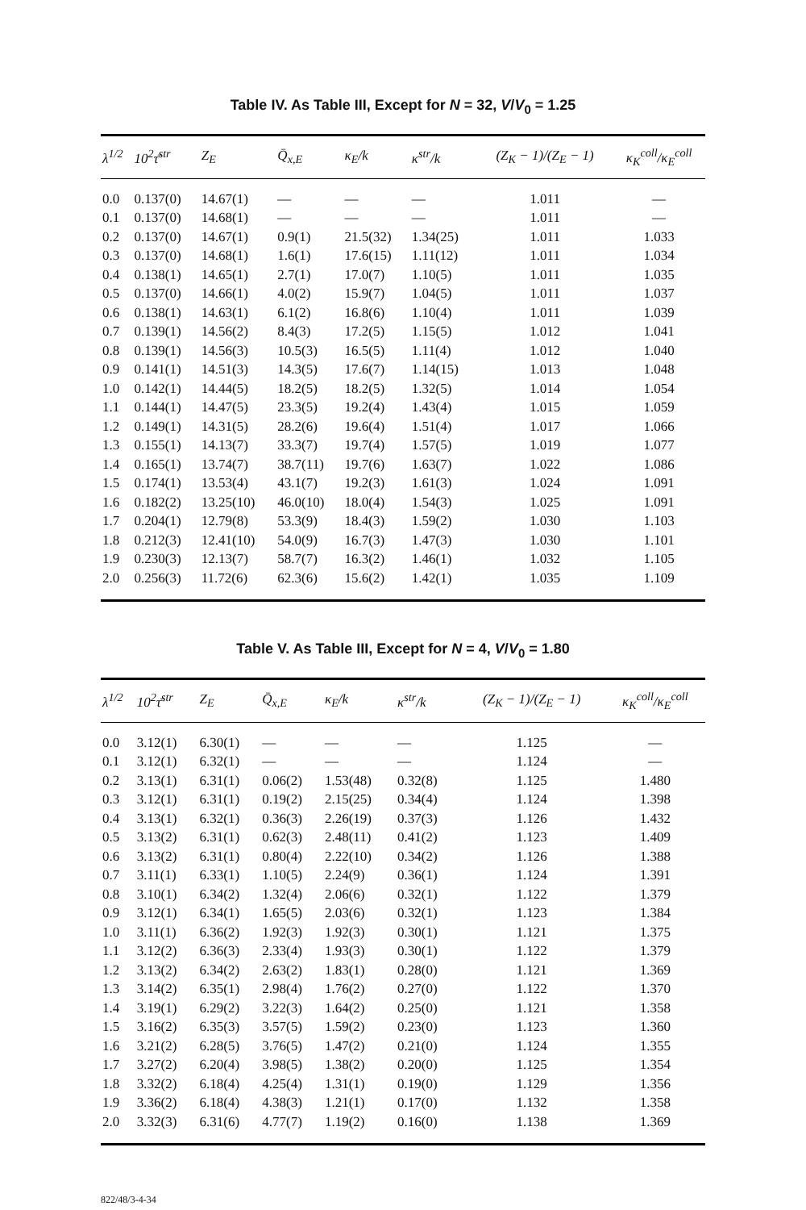Table IV. As Table III, Except for N = 32, V/V<sub>0</sub> = 1.25
| λ<sup>1/2</sup> | 10<sup>2</sup>τ̄<sup>str</sup> | Z<sub>E</sub> | Q̄<sub>x,E</sub> | κ<sub>E</sub>/k | κ<sup>str</sup>/k | (Z<sub>K</sub> − 1)/(Z<sub>E</sub> − 1) | κ<sub>K</sub><sup>coll</sup>/κ<sub>E</sub><sup>coll</sup> |
| --- | --- | --- | --- | --- | --- | --- | --- |
| 0.0 | 0.137(0) | 14.67(1) | — | — | — | 1.011 | — |
| 0.1 | 0.137(0) | 14.68(1) | — | — | — | 1.011 | — |
| 0.2 | 0.137(0) | 14.67(1) | 0.9(1) | 21.5(32) | 1.34(25) | 1.011 | 1.033 |
| 0.3 | 0.137(0) | 14.68(1) | 1.6(1) | 17.6(15) | 1.11(12) | 1.011 | 1.034 |
| 0.4 | 0.138(1) | 14.65(1) | 2.7(1) | 17.0(7) | 1.10(5) | 1.011 | 1.035 |
| 0.5 | 0.137(0) | 14.66(1) | 4.0(2) | 15.9(7) | 1.04(5) | 1.011 | 1.037 |
| 0.6 | 0.138(1) | 14.63(1) | 6.1(2) | 16.8(6) | 1.10(4) | 1.011 | 1.039 |
| 0.7 | 0.139(1) | 14.56(2) | 8.4(3) | 17.2(5) | 1.15(5) | 1.012 | 1.041 |
| 0.8 | 0.139(1) | 14.56(3) | 10.5(3) | 16.5(5) | 1.11(4) | 1.012 | 1.040 |
| 0.9 | 0.141(1) | 14.51(3) | 14.3(5) | 17.6(7) | 1.14(15) | 1.013 | 1.048 |
| 1.0 | 0.142(1) | 14.44(5) | 18.2(5) | 18.2(5) | 1.32(5) | 1.014 | 1.054 |
| 1.1 | 0.144(1) | 14.47(5) | 23.3(5) | 19.2(4) | 1.43(4) | 1.015 | 1.059 |
| 1.2 | 0.149(1) | 14.31(5) | 28.2(6) | 19.6(4) | 1.51(4) | 1.017 | 1.066 |
| 1.3 | 0.155(1) | 14.13(7) | 33.3(7) | 19.7(4) | 1.57(5) | 1.019 | 1.077 |
| 1.4 | 0.165(1) | 13.74(7) | 38.7(11) | 19.7(6) | 1.63(7) | 1.022 | 1.086 |
| 1.5 | 0.174(1) | 13.53(4) | 43.1(7) | 19.2(3) | 1.61(3) | 1.024 | 1.091 |
| 1.6 | 0.182(2) | 13.25(10) | 46.0(10) | 18.0(4) | 1.54(3) | 1.025 | 1.091 |
| 1.7 | 0.204(1) | 12.79(8) | 53.3(9) | 18.4(3) | 1.59(2) | 1.030 | 1.103 |
| 1.8 | 0.212(3) | 12.41(10) | 54.0(9) | 16.7(3) | 1.47(3) | 1.030 | 1.101 |
| 1.9 | 0.230(3) | 12.13(7) | 58.7(7) | 16.3(2) | 1.46(1) | 1.032 | 1.105 |
| 2.0 | 0.256(3) | 11.72(6) | 62.3(6) | 15.6(2) | 1.42(1) | 1.035 | 1.109 |
Table V. As Table III, Except for N = 4, V/V<sub>0</sub> = 1.80
| λ<sup>1/2</sup> | 10<sup>2</sup>τ̄<sup>str</sup> | Z<sub>E</sub> | Q̄<sub>x,E</sub> | κ<sub>E</sub>/k | κ<sup>str</sup>/k | (Z<sub>K</sub> − 1)/(Z<sub>E</sub> − 1) | κ<sub>K</sub><sup>coll</sup>/κ<sub>E</sub><sup>coll</sup> |
| --- | --- | --- | --- | --- | --- | --- | --- |
| 0.0 | 3.12(1) | 6.30(1) | — | — | — | 1.125 | — |
| 0.1 | 3.12(1) | 6.32(1) | — | — | — | 1.124 | — |
| 0.2 | 3.13(1) | 6.31(1) | 0.06(2) | 1.53(48) | 0.32(8) | 1.125 | 1.480 |
| 0.3 | 3.12(1) | 6.31(1) | 0.19(2) | 2.15(25) | 0.34(4) | 1.124 | 1.398 |
| 0.4 | 3.13(1) | 6.32(1) | 0.36(3) | 2.26(19) | 0.37(3) | 1.126 | 1.432 |
| 0.5 | 3.13(2) | 6.31(1) | 0.62(3) | 2.48(11) | 0.41(2) | 1.123 | 1.409 |
| 0.6 | 3.13(2) | 6.31(1) | 0.80(4) | 2.22(10) | 0.34(2) | 1.126 | 1.388 |
| 0.7 | 3.11(1) | 6.33(1) | 1.10(5) | 2.24(9) | 0.36(1) | 1.124 | 1.391 |
| 0.8 | 3.10(1) | 6.34(2) | 1.32(4) | 2.06(6) | 0.32(1) | 1.122 | 1.379 |
| 0.9 | 3.12(1) | 6.34(1) | 1.65(5) | 2.03(6) | 0.32(1) | 1.123 | 1.384 |
| 1.0 | 3.11(1) | 6.36(2) | 1.92(3) | 1.92(3) | 0.30(1) | 1.121 | 1.375 |
| 1.1 | 3.12(2) | 6.36(3) | 2.33(4) | 1.93(3) | 0.30(1) | 1.122 | 1.379 |
| 1.2 | 3.13(2) | 6.34(2) | 2.63(2) | 1.83(1) | 0.28(0) | 1.121 | 1.369 |
| 1.3 | 3.14(2) | 6.35(1) | 2.98(4) | 1.76(2) | 0.27(0) | 1.122 | 1.370 |
| 1.4 | 3.19(1) | 6.29(2) | 3.22(3) | 1.64(2) | 0.25(0) | 1.121 | 1.358 |
| 1.5 | 3.16(2) | 6.35(3) | 3.57(5) | 1.59(2) | 0.23(0) | 1.123 | 1.360 |
| 1.6 | 3.21(2) | 6.28(5) | 3.76(5) | 1.47(2) | 0.21(0) | 1.124 | 1.355 |
| 1.7 | 3.27(2) | 6.20(4) | 3.98(5) | 1.38(2) | 0.20(0) | 1.125 | 1.354 |
| 1.8 | 3.32(2) | 6.18(4) | 4.25(4) | 1.31(1) | 0.19(0) | 1.129 | 1.356 |
| 1.9 | 3.36(2) | 6.18(4) | 4.38(3) | 1.21(1) | 0.17(0) | 1.132 | 1.358 |
| 2.0 | 3.32(3) | 6.31(6) | 4.77(7) | 1.19(2) | 0.16(0) | 1.138 | 1.369 |
822/48/3-4-34